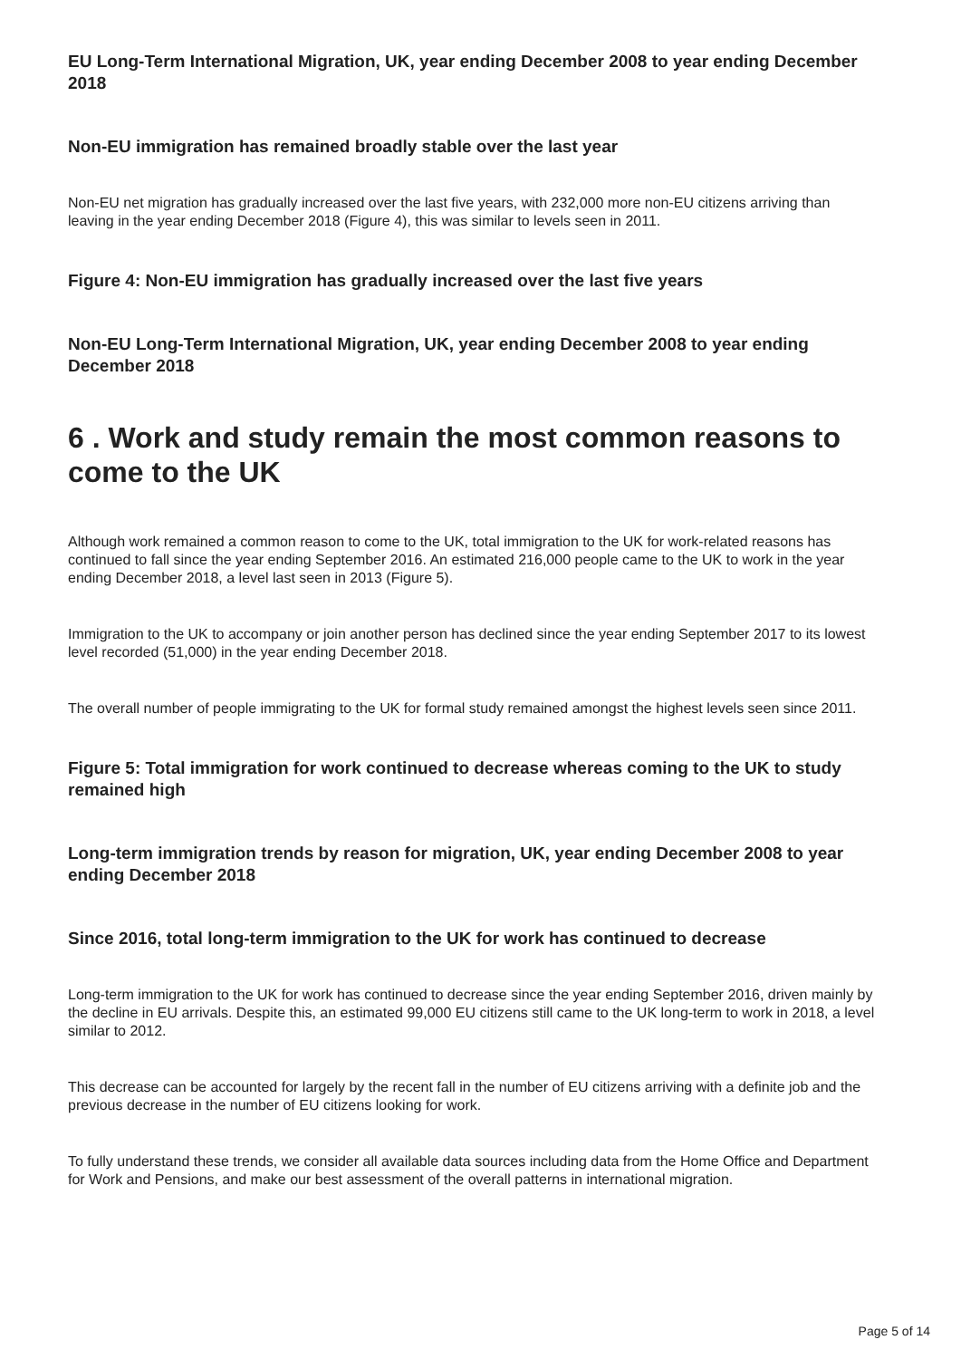EU Long-Term International Migration, UK, year ending December 2008 to year ending December 2018
Non-EU immigration has remained broadly stable over the last year
Non-EU net migration has gradually increased over the last five years, with 232,000 more non-EU citizens arriving than leaving in the year ending December 2018 (Figure 4), this was similar to levels seen in 2011.
Figure 4: Non-EU immigration has gradually increased over the last five years
Non-EU Long-Term International Migration, UK, year ending December 2008 to year ending December 2018
6 . Work and study remain the most common reasons to come to the UK
Although work remained a common reason to come to the UK, total immigration to the UK for work-related reasons has continued to fall since the year ending September 2016. An estimated 216,000 people came to the UK to work in the year ending December 2018, a level last seen in 2013 (Figure 5).
Immigration to the UK to accompany or join another person has declined since the year ending September 2017 to its lowest level recorded (51,000) in the year ending December 2018.
The overall number of people immigrating to the UK for formal study remained amongst the highest levels seen since 2011.
Figure 5: Total immigration for work continued to decrease whereas coming to the UK to study remained high
Long-term immigration trends by reason for migration, UK, year ending December 2008 to year ending December 2018
Since 2016, total long-term immigration to the UK for work has continued to decrease
Long-term immigration to the UK for work has continued to decrease since the year ending September 2016, driven mainly by the decline in EU arrivals. Despite this, an estimated 99,000 EU citizens still came to the UK long-term to work in 2018, a level similar to 2012.
This decrease can be accounted for largely by the recent fall in the number of EU citizens arriving with a definite job and the previous decrease in the number of EU citizens looking for work.
To fully understand these trends, we consider all available data sources including data from the Home Office and Department for Work and Pensions, and make our best assessment of the overall patterns in international migration.
Page 5 of 14